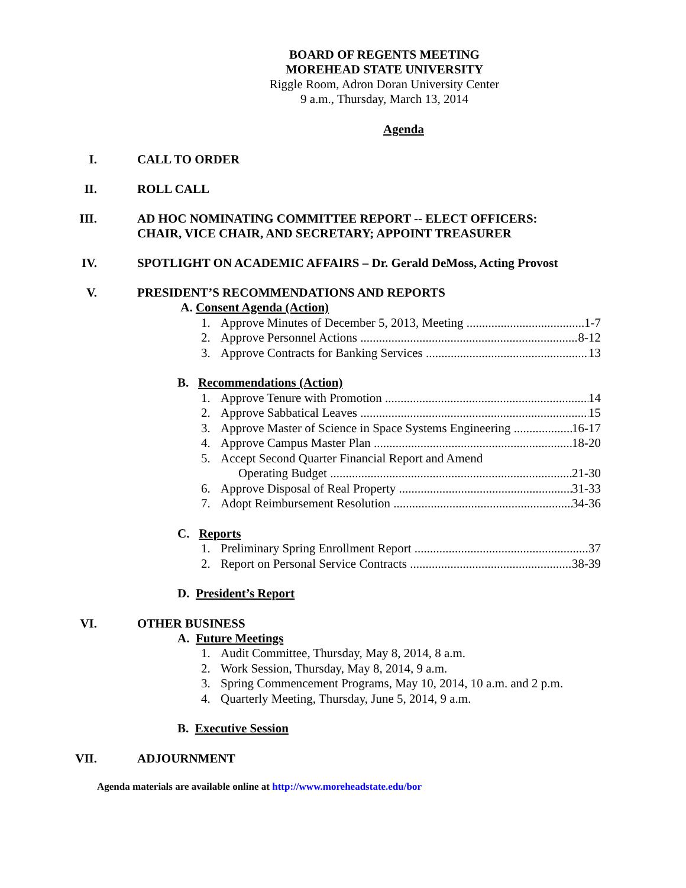BOARD OF REGENTS MEETING
MOREHEAD STATE UNIVERSITY
Riggle Room, Adron Doran University Center
9 a.m., Thursday, March 13, 2014
Agenda
I. CALL TO ORDER
II. ROLL CALL
III. AD HOC NOMINATING COMMITTEE REPORT -- ELECT OFFICERS:
CHAIR, VICE CHAIR, AND SECRETARY; APPOINT TREASURER
IV. SPOTLIGHT ON ACADEMIC AFFAIRS – Dr. Gerald DeMoss, Acting Provost
V. PRESIDENT’S RECOMMENDATIONS AND REPORTS
A. Consent Agenda (Action)
1. Approve Minutes of December 5, 2013, Meeting 1-7
2. Approve Personnel Actions 8-12
3. Approve Contracts for Banking Services 13
B. Recommendations (Action)
1. Approve Tenure with Promotion 14
2. Approve Sabbatical Leaves 15
3. Approve Master of Science in Space Systems Engineering 16-17
4. Approve Campus Master Plan 18-20
5. Accept Second Quarter Financial Report and Amend
Operating Budget 21-30
6. Approve Disposal of Real Property 31-33
7. Adopt Reimbursement Resolution 34-36
C. Reports
1. Preliminary Spring Enrollment Report 37
2. Report on Personal Service Contracts 38-39
D. President’s Report
VI. OTHER BUSINESS
A. Future Meetings
1. Audit Committee, Thursday, May 8, 2014, 8 a.m.
2. Work Session, Thursday, May 8, 2014, 9 a.m.
3. Spring Commencement Programs, May 10, 2014, 10 a.m. and 2 p.m.
4. Quarterly Meeting, Thursday, June 5, 2014, 9 a.m.
B. Executive Session
VII. ADJOURNMENT
Agenda materials are available online at http://www.moreheadstate.edu/bor